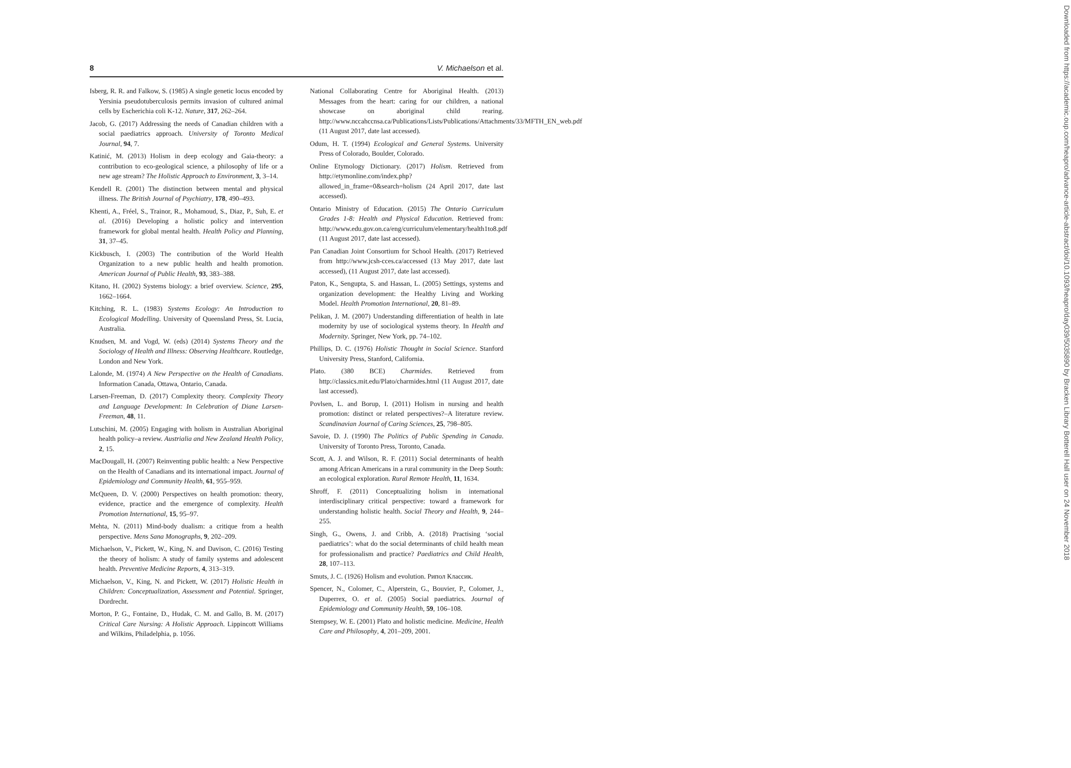8 V. Michaelson et al.
Isberg, R. R. and Falkow, S. (1985) A single genetic locus encoded by Yersinia pseudotuberculosis permits invasion of cultured animal cells by Escherichia coli K-12. Nature, 317, 262–264.
Jacob, G. (2017) Addressing the needs of Canadian children with a social paediatrics approach. University of Toronto Medical Journal, 94, 7.
Katinić, M. (2013) Holism in deep ecology and Gaia-theory: a contribution to eco-geological science, a philosophy of life or a new age stream? The Holistic Approach to Environment, 3, 3–14.
Kendell R. (2001) The distinction between mental and physical illness. The British Journal of Psychiatry, 178, 490–493.
Khenti, A., Fréel, S., Trainor, R., Mohamoud, S., Diaz, P., Suh, E. et al. (2016) Developing a holistic policy and intervention framework for global mental health. Health Policy and Planning, 31, 37–45.
Kickbusch, I. (2003) The contribution of the World Health Organization to a new public health and health promotion. American Journal of Public Health, 93, 383–388.
Kitano, H. (2002) Systems biology: a brief overview. Science, 295, 1662–1664.
Kitching, R. L. (1983) Systems Ecology: An Introduction to Ecological Modelling. University of Queensland Press, St. Lucia, Australia.
Knudsen, M. and Vogd, W. (eds) (2014) Systems Theory and the Sociology of Health and Illness: Observing Healthcare. Routledge, London and New York.
Lalonde, M. (1974) A New Perspective on the Health of Canadians. Information Canada, Ottawa, Ontario, Canada.
Larsen-Freeman, D. (2017) Complexity theory. Complexity Theory and Language Development: In Celebration of Diane Larsen-Freeman, 48, 11.
Lutschini, M. (2005) Engaging with holism in Australian Aboriginal health policy–a review. Austrialia and New Zealand Health Policy, 2, 15.
MacDougall, H. (2007) Reinventing public health: a New Perspective on the Health of Canadians and its international impact. Journal of Epidemiology and Community Health, 61, 955–959.
McQueen, D. V. (2000) Perspectives on health promotion: theory, evidence, practice and the emergence of complexity. Health Promotion International, 15, 95–97.
Mehta, N. (2011) Mind-body dualism: a critique from a health perspective. Mens Sana Monographs, 9, 202–209.
Michaelson, V., Pickett, W., King, N. and Davison, C. (2016) Testing the theory of holism: A study of family systems and adolescent health. Preventive Medicine Reports, 4, 313–319.
Michaelson, V., King, N. and Pickett, W. (2017) Holistic Health in Children: Conceptualization, Assessment and Potential. Springer, Dordrecht.
Morton, P. G., Fontaine, D., Hudak, C. M. and Gallo, B. M. (2017) Critical Care Nursing: A Holistic Approach. Lippincott Williams and Wilkins, Philadelphia, p. 1056.
National Collaborating Centre for Aboriginal Health. (2013) Messages from the heart: caring for our children, a national showcase on aboriginal child rearing. http://www.nccahccnsa.ca/Publications/Lists/Publications/Attachments/33/MFTH_EN_web.pdf (11 August 2017, date last accessed).
Odum, H. T. (1994) Ecological and General Systems. University Press of Colorado, Boulder, Colorado.
Online Etymology Dictionary. (2017) Holism. Retrieved from http://etymonline.com/index.php? allowed_in_frame=0&search=holism (24 April 2017, date last accessed).
Ontario Ministry of Education. (2015) The Ontario Curriculum Grades 1-8: Health and Physical Education. Retrieved from: http://www.edu.gov.on.ca/eng/curriculum/elementary/health1to8.pdf (11 August 2017, date last accessed).
Pan Canadian Joint Consortium for School Health. (2017) Retrieved from http://www.jcsh-cces.ca/accessed (13 May 2017, date last accessed), (11 August 2017, date last accessed).
Paton, K., Sengupta, S. and Hassan, L. (2005) Settings, systems and organization development: the Healthy Living and Working Model. Health Promotion International, 20, 81–89.
Pelikan, J. M. (2007) Understanding differentiation of health in late modernity by use of sociological systems theory. In Health and Modernity. Springer, New York, pp. 74–102.
Phillips, D. C. (1976) Holistic Thought in Social Science. Stanford University Press, Stanford, California.
Plato. (380 BCE) Charmides. Retrieved from http://classics.mit.edu/Plato/charmides.html (11 August 2017, date last accessed).
Povlsen, L. and Borup, I. (2011) Holism in nursing and health promotion: distinct or related perspectives?–A literature review. Scandinavian Journal of Caring Sciences, 25, 798–805.
Savoie, D. J. (1990) The Politics of Public Spending in Canada. University of Toronto Press, Toronto, Canada.
Scott, A. J. and Wilson, R. F. (2011) Social determinants of health among African Americans in a rural community in the Deep South: an ecological exploration. Rural Remote Health, 11, 1634.
Shroff, F. (2011) Conceptualizing holism in international interdisciplinary critical perspective: toward a framework for understanding holistic health. Social Theory and Health, 9, 244–255.
Singh, G., Owens, J. and Cribb, A. (2018) Practising ‘social paediatrics’: what do the social determinants of child health mean for professionalism and practice? Paediatrics and Child Health, 28, 107–113.
Smuts, J. C. (1926) Holism and evolution. Рипол Классик.
Spencer, N., Colomer, C., Alperstein, G., Bouvier, P., Colomer, J., Duperrex, O. et al. (2005) Social paediatrics. Journal of Epidemiology and Community Health, 59, 106–108.
Stempsey, W. E. (2001) Plato and holistic medicine. Medicine, Health Care and Philosophy, 4, 201–209, 2001.
Downloaded from https://academic.oup.com/heapro/advance-article-abstract/doi/10.1093/heapro/day039/5035890 by Bracken Library Botterell Hall user on 24 November 2018